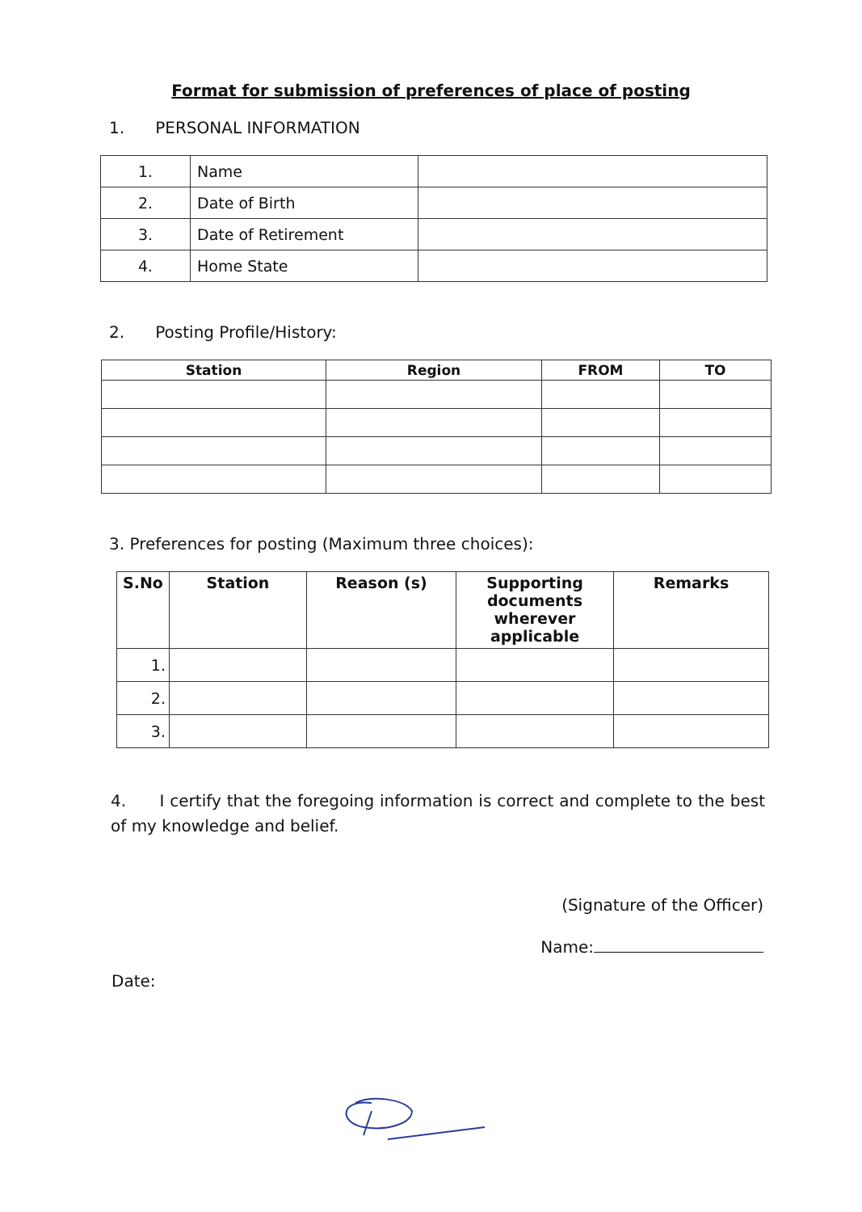Format for submission of preferences of place of posting
1. PERSONAL INFORMATION
| 1. | Name | |
| 2. | Date of Birth | |
| 3. | Date of Retirement | |
| 4. | Home State | |
2. Posting Profile/History:
| Station | Region | FROM | TO |
| --- | --- | --- | --- |
3. Preferences for posting (Maximum three choices):
| S.No | Station | Reason (s) | Supporting documents wherever applicable | Remarks |
| --- | --- | --- | --- | --- |
| 1. | | | | |
| 2. | | | | |
| 3. | | | | |
4. I certify that the foregoing information is correct and complete to the best of my knowledge and belief.
(Signature of the Officer)
Name:
Date: